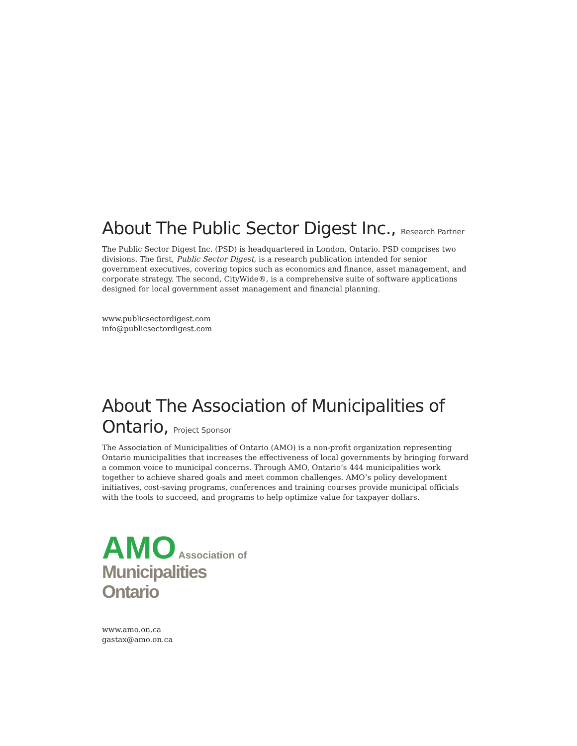About The Public Sector Digest Inc., Research Partner
The Public Sector Digest Inc. (PSD) is headquartered in London, Ontario. PSD comprises two divisions. The first, Public Sector Digest, is a research publication intended for senior government executives, covering topics such as economics and finance, asset management, and corporate strategy. The second, CityWide®, is a comprehensive suite of software applications designed for local government asset management and financial planning.
www.publicsectordigest.com
info@publicsectordigest.com
About The Association of Municipalities of Ontario, Project Sponsor
The Association of Municipalities of Ontario (AMO) is a non-profit organization representing Ontario municipalities that increases the effectiveness of local governments by bringing forward a common voice to municipal concerns. Through AMO, Ontario’s 444 municipalities work together to achieve shared goals and meet common challenges. AMO’s policy development initiatives, cost-saving programs, conferences and training courses provide municipal officials with the tools to succeed, and programs to help optimize value for taxpayer dollars.
AMO Association of
Municipalities Ontario
www.amo.on.ca
gastax@amo.on.ca